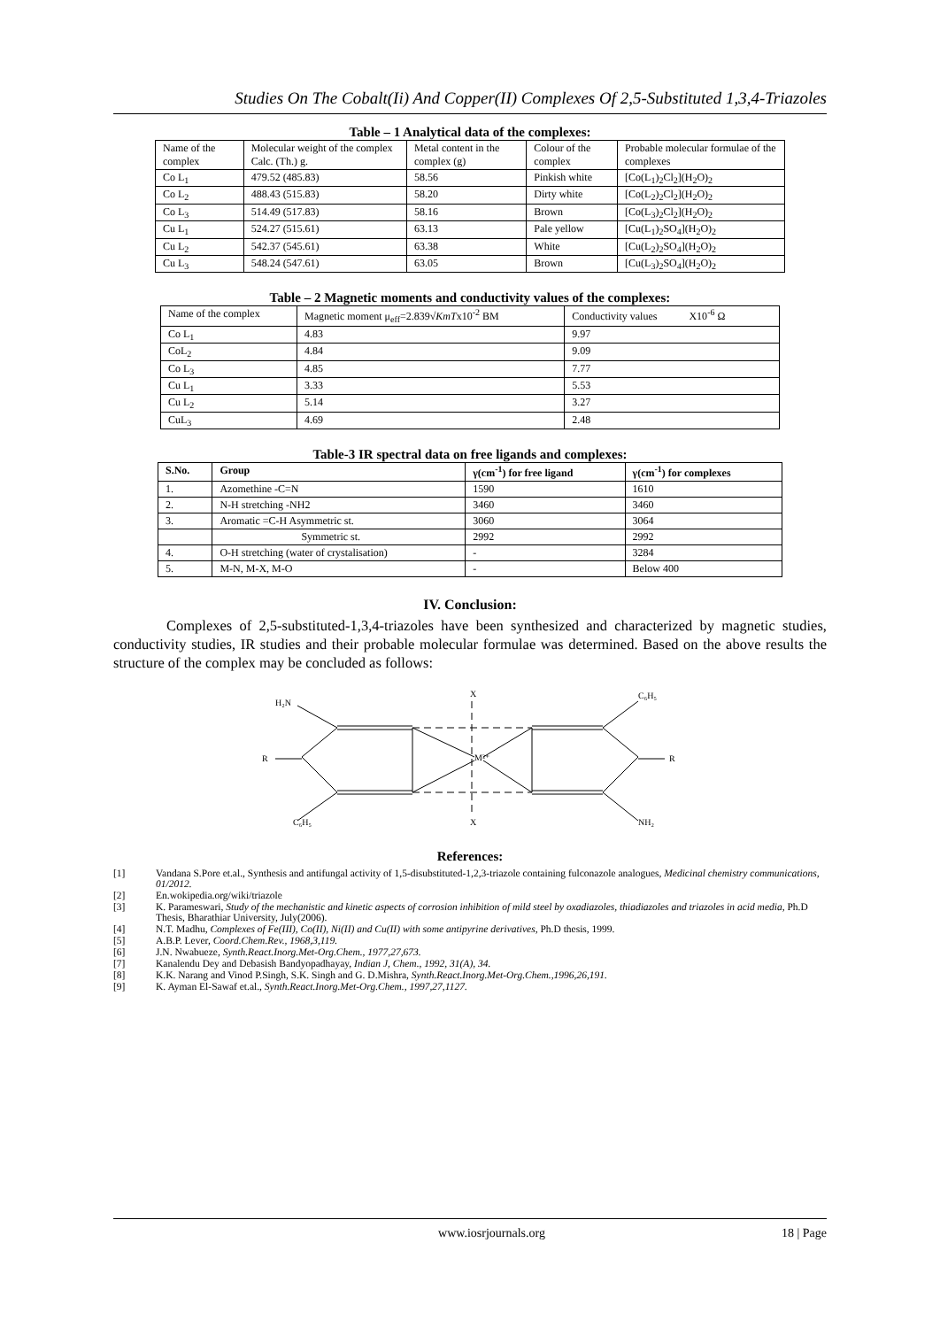Studies On The Cobalt(Ii) And Copper(II) Complexes Of 2,5-Substituted 1,3,4-Triazoles
Table – 1 Analytical data of the complexes:
| Name of the complex | Molecular weight of the complex Calc. (Th.) g. | Metal content in the complex (g) | Colour of the complex | Probable molecular formulae of the complexes |
| Co L<sub>1</sub> | 479.52 (485.83) | 58.56 | Pinkish white | [Co(L<sub>1</sub>)<sub>2</sub>Cl<sub>2</sub>](H<sub>2</sub>O)<sub>2</sub> |
| Co L<sub>2</sub> | 488.43 (515.83) | 58.20 | Dirty white | [Co(L<sub>2</sub>)<sub>2</sub>Cl<sub>2</sub>](H<sub>2</sub>O)<sub>2</sub> |
| Co L<sub>3</sub> | 514.49 (517.83) | 58.16 | Brown | [Co(L<sub>3</sub>)<sub>2</sub>Cl<sub>2</sub>](H<sub>2</sub>O)<sub>2</sub> |
| Cu L<sub>1</sub> | 524.27 (515.61) | 63.13 | Pale yellow | [Cu(L<sub>1</sub>)<sub>2</sub>SO<sub>4</sub>](H<sub>2</sub>O)<sub>2</sub> |
| Cu L<sub>2</sub> | 542.37 (545.61) | 63.38 | White | [Cu(L<sub>2</sub>)<sub>2</sub>SO<sub>4</sub>](H<sub>2</sub>O)<sub>2</sub> |
| Cu L<sub>3</sub> | 548.24 (547.61) | 63.05 | Brown | [Cu(L<sub>3</sub>)<sub>2</sub>SO<sub>4</sub>](H<sub>2</sub>O)<sub>2</sub> |
Table – 2 Magnetic moments and conductivity values of the complexes:
| Name of the complex | Magnetic moment μ<sub>eff</sub>=2.839√ KmT x10<sup>-2</sup> BM | Conductivity values X10<sup>-6</sup> Ω |
| Co L<sub>1</sub> | 4.83 | 9.97 |
| CoL<sub>2</sub> | 4.84 | 9.09 |
| Co L<sub>3</sub> | 4.85 | 7.77 |
| Cu L<sub>1</sub> | 3.33 | 5.53 |
| Cu L<sub>2</sub> | 5.14 | 3.27 |
| CuL<sub>3</sub> | 4.69 | 2.48 |
Table-3 IR spectral data on free ligands and complexes:
| S.No. | Group | γ(cm<sup>-1</sup>) for free ligand | γ(cm<sup>-1</sup>) for complexes |
| --- | --- | --- | --- |
| 1. | Azomethine -C=N | 1590 | 1610 |
| 2. | N-H stretching -NH2 | 3460 | 3460 |
| 3. | Aromatic =C-H Asymmetric st. | 3060 | 3064 |
| | Symmetric st. | 2992 | 2992 |
| 4. | O-H stretching (water of crystalisation) | - | 3284 |
| 5. | M-N, M-X, M-O | - | Below 400 |
IV. Conclusion:
Complexes of 2,5-substituted-1,3,4-triazoles have been synthesized and characterized by magnetic studies, conductivity studies, IR studies and their probable molecular formulae was determined. Based on the above results the structure of the complex may be concluded as follows:
H₂N
R
C₆H₅
X
X
M²⁺
C₆H₅
R
NH₂
References:
[1] Vandana S.Pore et.al., Synthesis and antifungal activity of 1,5-disubstituted-1,2,3-triazole containing fulconazole analogues, Medicinal chemistry communications, 01/2012.
[2] En.wokipedia.org/wiki/triazole
[3] K. Parameswari, Study of the mechanistic and kinetic aspects of corrosion inhibition of mild steel by oxadiazoles, thiadiazoles and triazoles in acid media, Ph.D Thesis, Bharathiar University, July(2006).
[4] N.T. Madhu, Complexes of Fe(III), Co(II), Ni(II) and Cu(II) with some antipyrine derivatives, Ph.D thesis, 1999.
[5] A.B.P. Lever, Coord.Chem.Rev., 1968,3,119.
[6] J.N. Nwabueze, Synth.React.Inorg.Met-Org.Chem., 1977,27,673.
[7] Kanalendu Dey and Debasish Bandyopadhayay, Indian J, Chem., 1992, 31(A), 34.
[8] K.K. Narang and Vinod P.Singh, S.K. Singh and G. D.Mishra, Synth.React.Inorg.Met-Org.Chem.,1996,26,191.
[9] K. Ayman El-Sawaf et.al., Synth.React.Inorg.Met-Org.Chem., 1997,27,1127.
www.iosrjournals.org 18 | Page